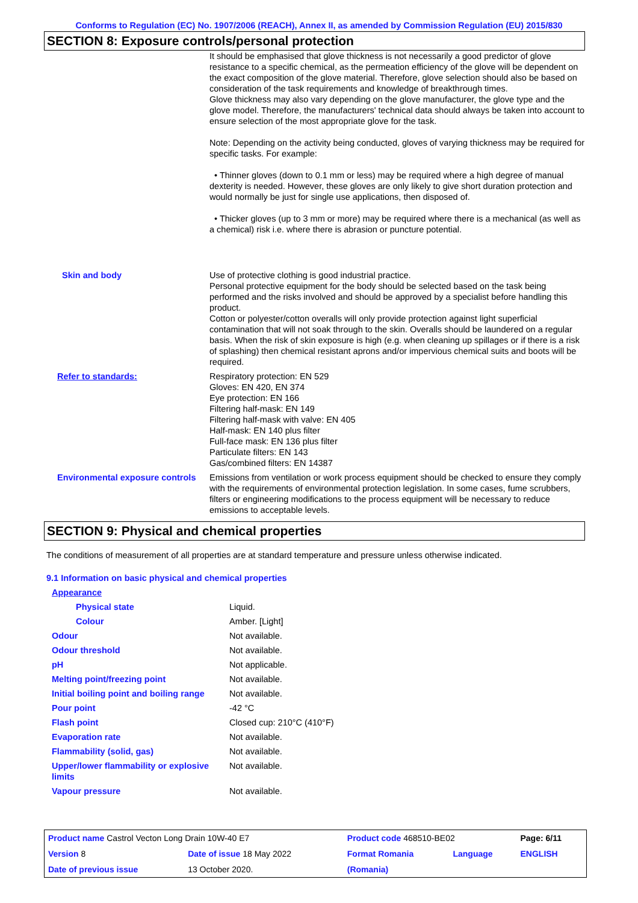Conforms to Regulation (EC) No. 1907/2006 (REACH), Annex II, as amended by Commission Regulation (EU) 2015/830
SECTION 8: Exposure controls/personal protection
| | It should be emphasised that glove thickness is not necessarily a good predictor of glove resistance to a specific chemical, as the permeation efficiency of the glove will be dependent on the exact composition of the glove material. Therefore, glove selection should also be based on consideration of the task requirements and knowledge of breakthrough times. Glove thickness may also vary depending on the glove manufacturer, the glove type and the glove model. Therefore, the manufacturers' technical data should always be taken into account to ensure selection of the most appropriate glove for the task. Note: Depending on the activity being conducted, gloves of varying thickness may be required for specific tasks. For example: • Thinner gloves (down to 0.1 mm or less) may be required where a high degree of manual dexterity is needed. However, these gloves are only likely to give short duration protection and would normally be just for single use applications, then disposed of. • Thicker gloves (up to 3 mm or more) may be required where there is a mechanical (as well as a chemical) risk i.e. where there is abrasion or puncture potential. |
| Skin and body | Use of protective clothing is good industrial practice. Personal protective equipment for the body should be selected based on the task being performed and the risks involved and should be approved by a specialist before handling this product. Cotton or polyester/cotton overalls will only provide protection against light superficial contamination that will not soak through to the skin. Overalls should be laundered on a regular basis. When the risk of skin exposure is high (e.g. when cleaning up spillages or if there is a risk of splashing) then chemical resistant aprons and/or impervious chemical suits and boots will be required. |
| Refer to standards: | Respiratory protection: EN 529 Gloves: EN 420, EN 374 Eye protection: EN 166 Filtering half-mask: EN 149 Filtering half-mask with valve: EN 405 Half-mask: EN 140 plus filter Full-face mask: EN 136 plus filter Particulate filters: EN 143 Gas/combined filters: EN 14387 |
| Environmental exposure controls | Emissions from ventilation or work process equipment should be checked to ensure they comply with the requirements of environmental protection legislation. In some cases, fume scrubbers, filters or engineering modifications to the process equipment will be necessary to reduce emissions to acceptable levels. |
SECTION 9: Physical and chemical properties
The conditions of measurement of all properties are at standard temperature and pressure unless otherwise indicated.
9.1 Information on basic physical and chemical properties
| Appearance | |
| Physical state | Liquid. |
| Colour | Amber. [Light] |
| Odour | Not available. |
| Odour threshold | Not available. |
| pH | Not applicable. |
| Melting point/freezing point | Not available. |
| Initial boiling point and boiling range | Not available. |
| Pour point | -42 °C |
| Flash point | Closed cup: 210°C (410°F) |
| Evaporation rate | Not available. |
| Flammability (solid, gas) | Not available. |
| Upper/lower flammability or explosive limits | Not available. |
| Vapour pressure | Not available. |
| Product name Castrol Vecton Long Drain 10W-40 E7 | | | Product code 468510-BE02 | | Page: 6/11 |
| Version 8 | Date of issue 18 May 2022 | | Format Romania | Language | ENGLISH |
| Date of previous issue | | 13 October 2020. | (Romania) | | |